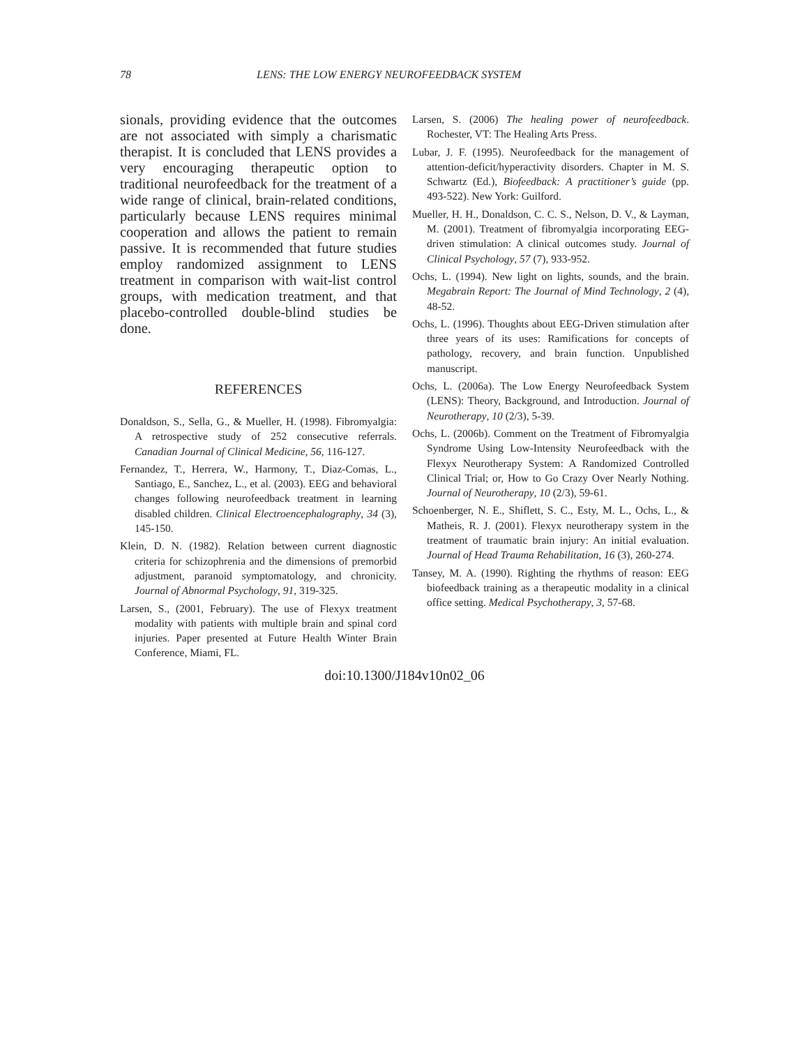78 LENS: THE LOW ENERGY NEUROFEEDBACK SYSTEM
sionals, providing evidence that the outcomes are not associated with simply a charismatic therapist. It is concluded that LENS provides a very encouraging therapeutic option to traditional neurofeedback for the treatment of a wide range of clinical, brain-related conditions, particularly because LENS requires minimal cooperation and allows the patient to remain passive. It is recommended that future studies employ randomized assignment to LENS treatment in comparison with wait-list control groups, with medication treatment, and that placebo-controlled double-blind studies be done.
REFERENCES
Donaldson, S., Sella, G., & Mueller, H. (1998). Fibromyalgia: A retrospective study of 252 consecutive referrals. Canadian Journal of Clinical Medicine, 56, 116-127.
Fernandez, T., Herrera, W., Harmony, T., Diaz-Comas, L., Santiago, E., Sanchez, L., et al. (2003). EEG and behavioral changes following neurofeedback treatment in learning disabled children. Clinical Electroencephalography, 34 (3), 145-150.
Klein, D. N. (1982). Relation between current diagnostic criteria for schizophrenia and the dimensions of premorbid adjustment, paranoid symptomatology, and chronicity. Journal of Abnormal Psychology, 91, 319-325.
Larsen, S., (2001, February). The use of Flexyx treatment modality with patients with multiple brain and spinal cord injuries. Paper presented at Future Health Winter Brain Conference, Miami, FL.
Larsen, S. (2006) The healing power of neurofeedback. Rochester, VT: The Healing Arts Press.
Lubar, J. F. (1995). Neurofeedback for the management of attention-deficit/hyperactivity disorders. Chapter in M. S. Schwartz (Ed.), Biofeedback: A practitioner’s guide (pp. 493-522). New York: Guilford.
Mueller, H. H., Donaldson, C. C. S., Nelson, D. V., & Layman, M. (2001). Treatment of fibromyalgia incorporating EEG-driven stimulation: A clinical outcomes study. Journal of Clinical Psychology, 57 (7), 933-952.
Ochs, L. (1994). New light on lights, sounds, and the brain. Megabrain Report: The Journal of Mind Technology, 2 (4), 48-52.
Ochs, L. (1996). Thoughts about EEG-Driven stimulation after three years of its uses: Ramifications for concepts of pathology, recovery, and brain function. Unpublished manuscript.
Ochs, L. (2006a). The Low Energy Neurofeedback System (LENS): Theory, Background, and Introduction. Journal of Neurotherapy, 10 (2/3), 5-39.
Ochs, L. (2006b). Comment on the Treatment of Fibromyalgia Syndrome Using Low-Intensity Neurofeedback with the Flexyx Neurotherapy System: A Randomized Controlled Clinical Trial; or, How to Go Crazy Over Nearly Nothing. Journal of Neurotherapy, 10 (2/3), 59-61.
Schoenberger, N. E., Shiflett, S. C., Esty, M. L., Ochs, L., & Matheis, R. J. (2001). Flexyx neurotherapy system in the treatment of traumatic brain injury: An initial evaluation. Journal of Head Trauma Rehabilitation, 16 (3), 260-274.
Tansey, M. A. (1990). Righting the rhythms of reason: EEG biofeedback training as a therapeutic modality in a clinical office setting. Medical Psychotherapy, 3, 57-68.
doi:10.1300/J184v10n02_06